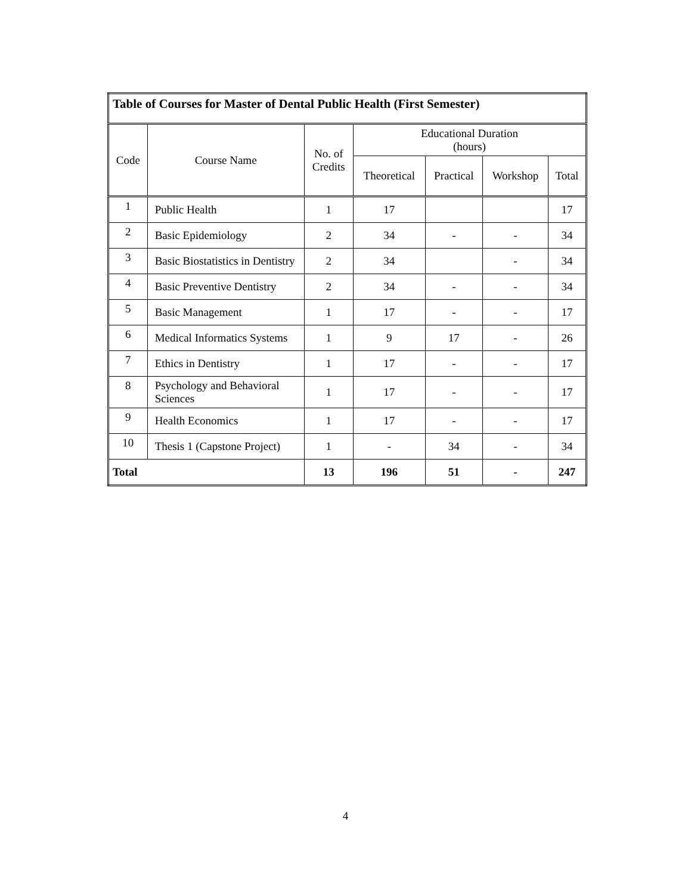| Table of Courses for Master of Dental Public Health (First Semester) | | | | | | |
| Code | Course Name | No. of Credits | Educational Duration (hours) | | | |
| | | | Theoretical | Practical | Workshop | Total |
| 1 | Public Health | 1 | 17 | | | 17 |
| 2 | Basic Epidemiology | 2 | 34 | - | - | 34 |
| 3 | Basic Biostatistics in Dentistry | 2 | 34 | | - | 34 |
| 4 | Basic Preventive Dentistry | 2 | 34 | - | - | 34 |
| 5 | Basic Management | 1 | 17 | - | - | 17 |
| 6 | Medical Informatics Systems | 1 | 9 | 17 | - | 26 |
| 7 | Ethics in Dentistry | 1 | 17 | - | - | 17 |
| 8 | Psychology and Behavioral Sciences | 1 | 17 | - | - | 17 |
| 9 | Health Economics | 1 | 17 | - | - | 17 |
| 10 | Thesis 1 (Capstone Project) | 1 | - | 34 | - | 34 |
| Total | | 13 | 196 | 51 | - | 247 |
4